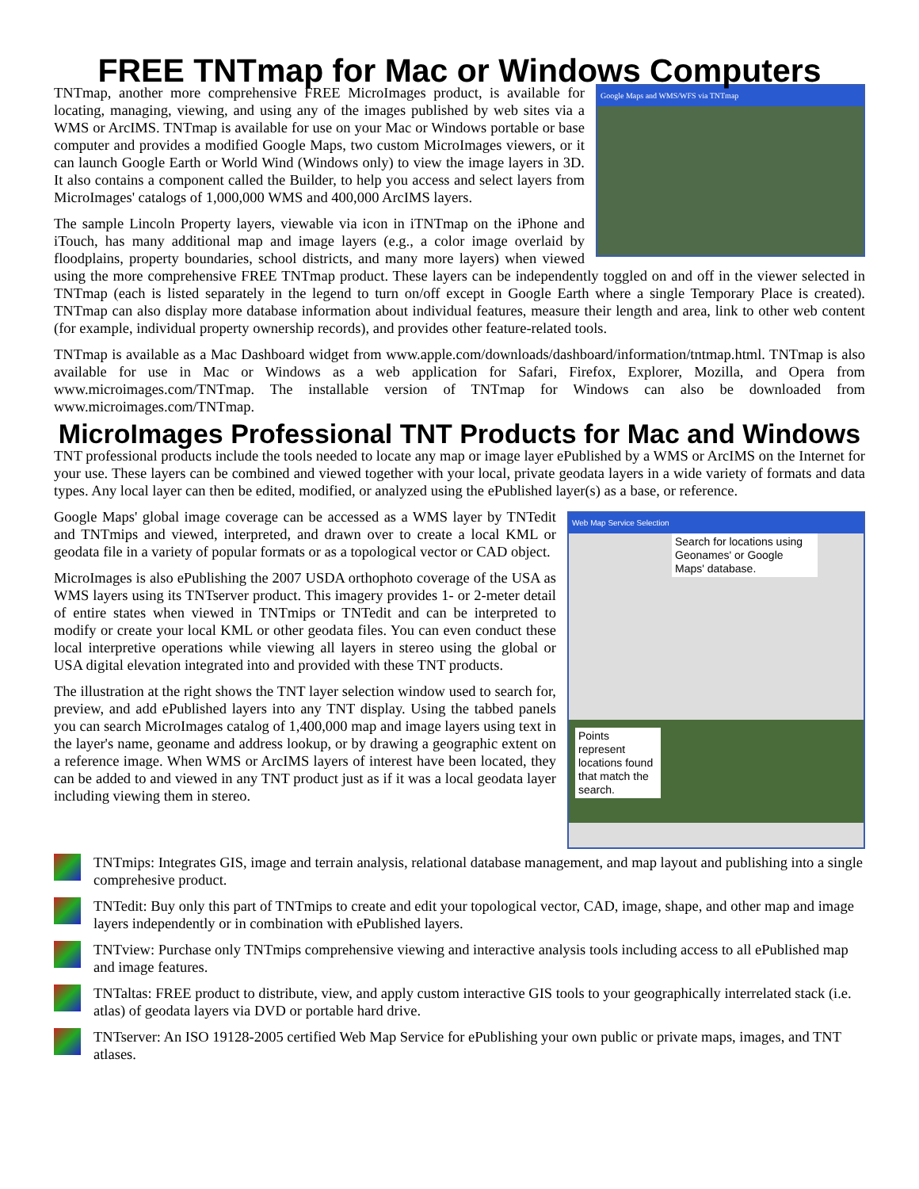FREE TNTmap for Mac or Windows Computers
Google Maps and WMS/WFS via TNTmap
TNTmap, another more comprehensive FREE MicroImages product, is available for locating, managing, viewing, and using any of the images published by web sites via a WMS or ArcIMS. TNTmap is available for use on your Mac or Windows portable or base computer and provides a modified Google Maps, two custom MicroImages viewers, or it can launch Google Earth or World Wind (Windows only) to view the image layers in 3D. It also contains a component called the Builder, to help you access and select layers from MicroImages' catalogs of 1,000,000 WMS and 400,000 ArcIMS layers.
The sample Lincoln Property layers, viewable via icon in iTNTmap on the iPhone and iTouch, has many additional map and image layers (e.g., a color image overlaid by floodplains, property boundaries, school districts, and many more layers) when viewed using the more comprehensive FREE TNTmap product. These layers can be independently toggled on and off in the viewer selected in TNTmap (each is listed separately in the legend to turn on/off except in Google Earth where a single Temporary Place is created). TNTmap can also display more database information about individual features, measure their length and area, link to other web content (for example, individual property ownership records), and provides other feature-related tools.
TNTmap is available as a Mac Dashboard widget from www.apple.com/downloads/dashboard/information/tntmap.html. TNTmap is also available for use in Mac or Windows as a web application for Safari, Firefox, Explorer, Mozilla, and Opera from www.microimages.com/TNTmap. The installable version of TNTmap for Windows can also be downloaded from www.microimages.com/TNTmap.
MicroImages Professional TNT Products for Mac and Windows
TNT professional products include the tools needed to locate any map or image layer ePublished by a WMS or ArcIMS on the Internet for your use. These layers can be combined and viewed together with your local, private geodata layers in a wide variety of formats and data types. Any local layer can then be edited, modified, or analyzed using the ePublished layer(s) as a base, or reference.
Web Map Service Selection
Search for locations using Geonames' or Google Maps' database.
Points represent locations found that match the search.
Google Maps' global image coverage can be accessed as a WMS layer by TNTedit and TNTmips and viewed, interpreted, and drawn over to create a local KML or geodata file in a variety of popular formats or as a topological vector or CAD object.
MicroImages is also ePublishing the 2007 USDA orthophoto coverage of the USA as WMS layers using its TNTserver product. This imagery provides 1- or 2-meter detail of entire states when viewed in TNTmips or TNTedit and can be interpreted to modify or create your local KML or other geodata files. You can even conduct these local interpretive operations while viewing all layers in stereo using the global or USA digital elevation integrated into and provided with these TNT products.
The illustration at the right shows the TNT layer selection window used to search for, preview, and add ePublished layers into any TNT display. Using the tabbed panels you can search MicroImages catalog of 1,400,000 map and image layers using text in the layer's name, geoname and address lookup, or by drawing a geographic extent on a reference image. When WMS or ArcIMS layers of interest have been located, they can be added to and viewed in any TNT product just as if it was a local geodata layer including viewing them in stereo.
TNTmips: Integrates GIS, image and terrain analysis, relational database management, and map layout and publishing into a single comprehesive product.
TNTedit: Buy only this part of TNTmips to create and edit your topological vector, CAD, image, shape, and other map and image layers independently or in combination with ePublished layers.
TNTview: Purchase only TNTmips comprehensive viewing and interactive analysis tools including access to all ePublished map and image features.
TNTaltas: FREE product to distribute, view, and apply custom interactive GIS tools to your geographically interrelated stack (i.e. atlas) of geodata layers via DVD or portable hard drive.
TNTserver: An ISO 19128-2005 certified Web Map Service for ePublishing your own public or private maps, images, and TNT atlases.